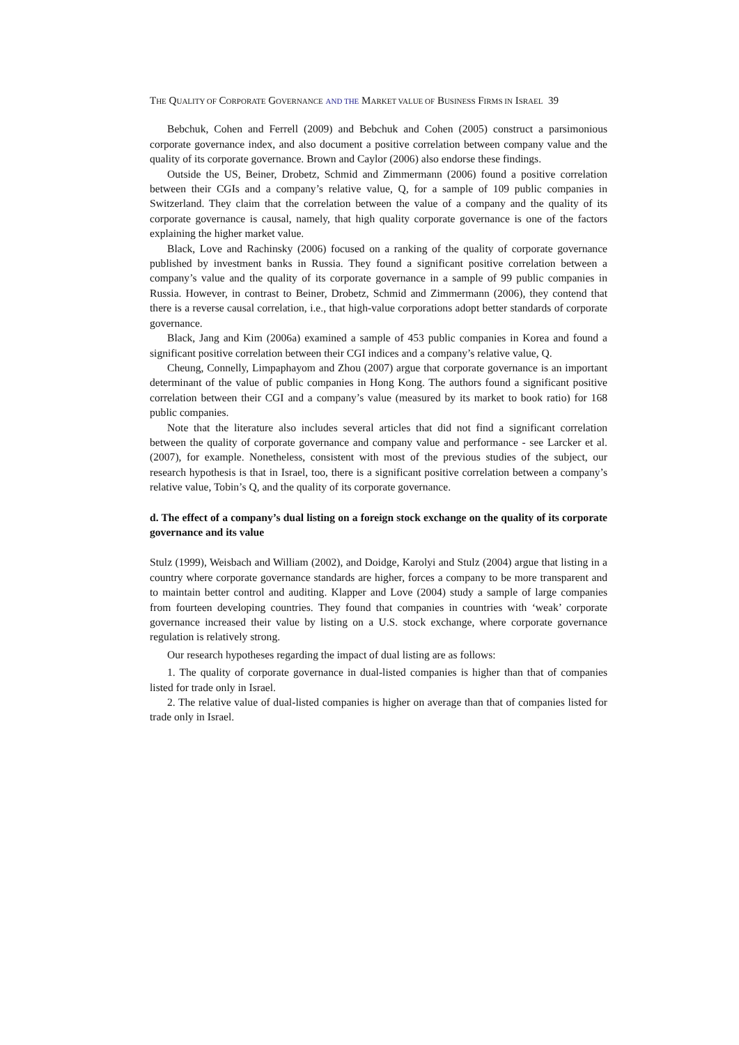THE QUALITY OF CORPORATE GOVERNANCE AND THE MARKET VALUE OF BUSINESS FIRMS IN ISRAEL 39
Bebchuk, Cohen and Ferrell (2009) and Bebchuk and Cohen (2005) construct a parsimonious corporate governance index, and also document a positive correlation between company value and the quality of its corporate governance. Brown and Caylor (2006) also endorse these findings.
Outside the US, Beiner, Drobetz, Schmid and Zimmermann (2006) found a positive correlation between their CGIs and a company’s relative value, Q, for a sample of 109 public companies in Switzerland. They claim that the correlation between the value of a company and the quality of its corporate governance is causal, namely, that high quality corporate governance is one of the factors explaining the higher market value.
Black, Love and Rachinsky (2006) focused on a ranking of the quality of corporate governance published by investment banks in Russia. They found a significant positive correlation between a company’s value and the quality of its corporate governance in a sample of 99 public companies in Russia. However, in contrast to Beiner, Drobetz, Schmid and Zimmermann (2006), they contend that there is a reverse causal correlation, i.e., that high-value corporations adopt better standards of corporate governance.
Black, Jang and Kim (2006a) examined a sample of 453 public companies in Korea and found a significant positive correlation between their CGI indices and a company’s relative value, Q.
Cheung, Connelly, Limpaphayom and Zhou (2007) argue that corporate governance is an important determinant of the value of public companies in Hong Kong. The authors found a significant positive correlation between their CGI and a company’s value (measured by its market to book ratio) for 168 public companies.
Note that the literature also includes several articles that did not find a significant correlation between the quality of corporate governance and company value and performance - see Larcker et al. (2007), for example. Nonetheless, consistent with most of the previous studies of the subject, our research hypothesis is that in Israel, too, there is a significant positive correlation between a company’s relative value, Tobin’s Q, and the quality of its corporate governance.
d. The effect of a company’s dual listing on a foreign stock exchange on the quality of its corporate governance and its value
Stulz (1999), Weisbach and William (2002), and Doidge, Karolyi and Stulz (2004) argue that listing in a country where corporate governance standards are higher, forces a company to be more transparent and to maintain better control and auditing. Klapper and Love (2004) study a sample of large companies from fourteen developing countries. They found that companies in countries with ‘weak’ corporate governance increased their value by listing on a U.S. stock exchange, where corporate governance regulation is relatively strong.
Our research hypotheses regarding the impact of dual listing are as follows:
1. The quality of corporate governance in dual-listed companies is higher than that of companies listed for trade only in Israel.
2. The relative value of dual-listed companies is higher on average than that of companies listed for trade only in Israel.